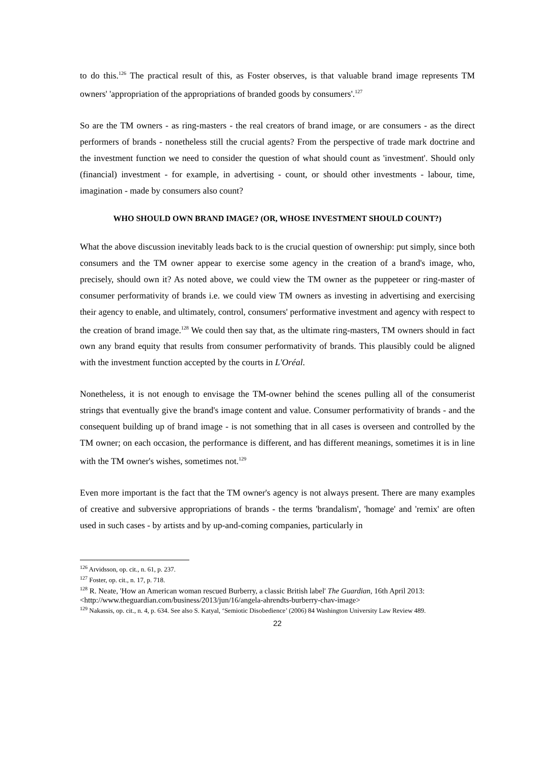to do this.<sup>126</sup> The practical result of this, as Foster observes, is that valuable brand image represents TM owners' 'appropriation of the appropriations of branded goods by consumers'.<sup>127</sup>
So are the TM owners - as ring-masters - the real creators of brand image, or are consumers - as the direct performers of brands - nonetheless still the crucial agents? From the perspective of trade mark doctrine and the investment function we need to consider the question of what should count as 'investment'. Should only (financial) investment - for example, in advertising - count, or should other investments - labour, time, imagination - made by consumers also count?
WHO SHOULD OWN BRAND IMAGE? (OR, WHOSE INVESTMENT SHOULD COUNT?)
What the above discussion inevitably leads back to is the crucial question of ownership: put simply, since both consumers and the TM owner appear to exercise some agency in the creation of a brand's image, who, precisely, should own it? As noted above, we could view the TM owner as the puppeteer or ring-master of consumer performativity of brands i.e. we could view TM owners as investing in advertising and exercising their agency to enable, and ultimately, control, consumers' performative investment and agency with respect to the creation of brand image.<sup>128</sup> We could then say that, as the ultimate ring-masters, TM owners should in fact own any brand equity that results from consumer performativity of brands. This plausibly could be aligned with the investment function accepted by the courts in L'Oréal.
Nonetheless, it is not enough to envisage the TM-owner behind the scenes pulling all of the consumerist strings that eventually give the brand's image content and value. Consumer performativity of brands - and the consequent building up of brand image - is not something that in all cases is overseen and controlled by the TM owner; on each occasion, the performance is different, and has different meanings, sometimes it is in line with the TM owner's wishes, sometimes not.<sup>129</sup>
Even more important is the fact that the TM owner's agency is not always present. There are many examples of creative and subversive appropriations of brands - the terms 'brandalism', 'homage' and 'remix' are often used in such cases - by artists and by up-and-coming companies, particularly in
<sup>126</sup> Arvidsson, op. cit., n. 61, p. 237.
<sup>127</sup> Foster, op. cit., n. 17, p. 718.
<sup>128</sup> R. Neate, 'How an American woman rescued Burberry, a classic British label' The Guardian, 16th April 2013: <http://www.theguardian.com/business/2013/jun/16/angela-ahrendts-burberry-chav-image>
<sup>129</sup> Nakassis, op. cit., n. 4, p. 634. See also S. Katyal, ‘Semiotic Disobedience’ (2006) 84 Washington University Law Review 489.
22